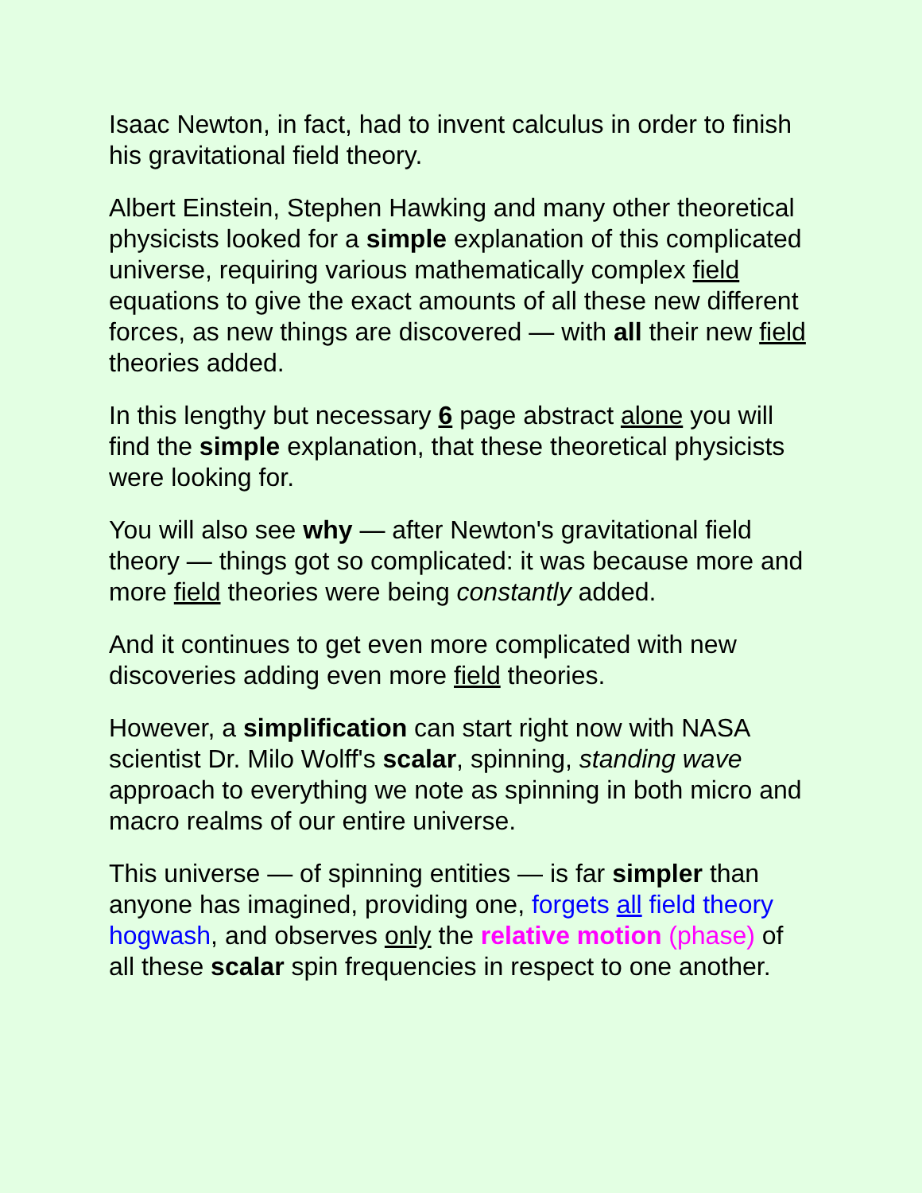Isaac Newton, in fact, had to invent calculus in order to finish his gravitational field theory.
Albert Einstein, Stephen Hawking and many other theoretical physicists looked for a simple explanation of this complicated universe, requiring various mathematically complex field equations to give the exact amounts of all these new different forces, as new things are discovered — with all their new field theories added.
In this lengthy but necessary 6 page abstract alone you will find the simple explanation, that these theoretical physicists were looking for.
You will also see why — after Newton's gravitational field theory — things got so complicated: it was because more and more field theories were being constantly added.
And it continues to get even more complicated with new discoveries adding even more field theories.
However, a simplification can start right now with NASA scientist Dr. Milo Wolff's scalar, spinning, standing wave approach to everything we note as spinning in both micro and macro realms of our entire universe.
This universe — of spinning entities — is far simpler than anyone has imagined, providing one, forgets all field theory hogwash, and observes only the relative motion (phase) of all these scalar spin frequencies in respect to one another.